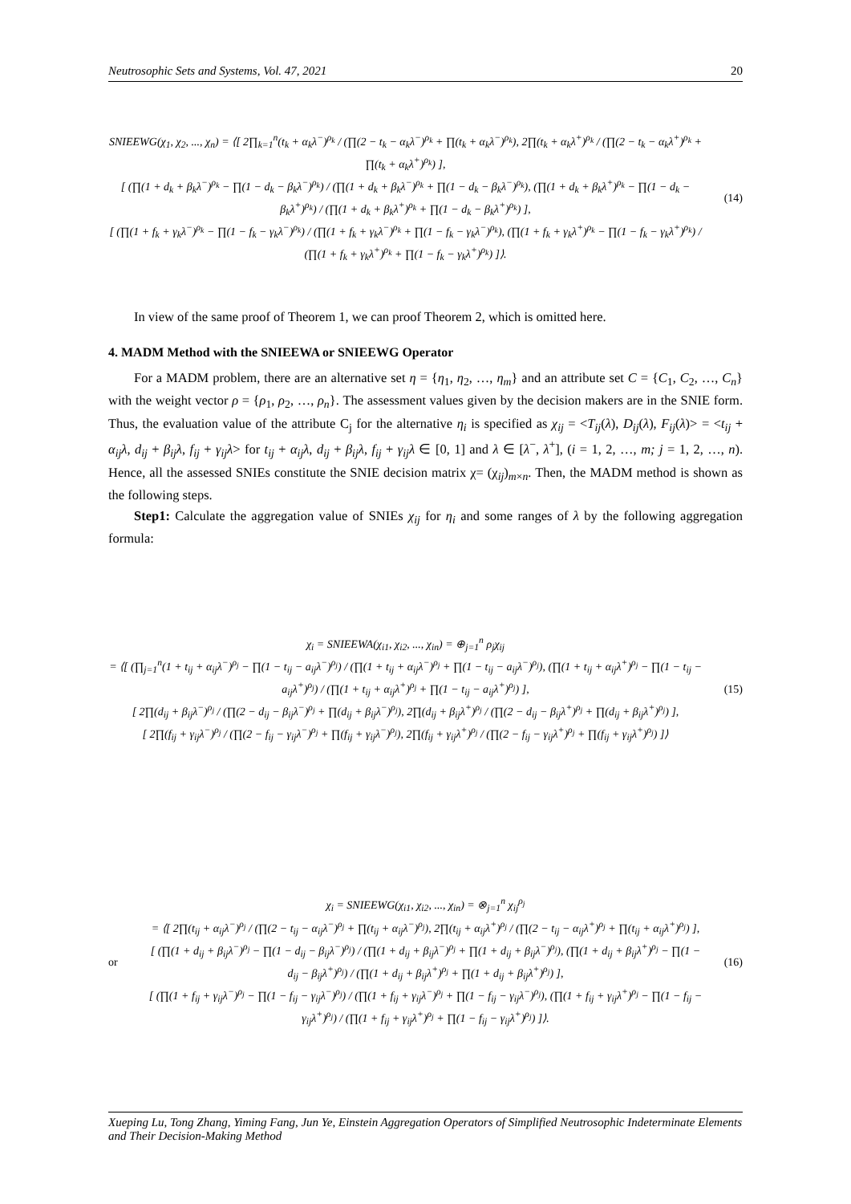Neutrosophic Sets and Systems, Vol. 47, 2021 20
SNIEEWG(χ<sub>1</sub>, χ<sub>2</sub>, ..., χ<sub>n</sub>) = ⟨[ 2∏<sub>k=1</sub><sup>n</sup>(t<sub>k</sub> + α<sub>k</sub>λ<sup>−</sup>)<sup>ρ<sub>k</sub></sup> / (∏(2 − t<sub>k</sub> − α<sub>k</sub>λ<sup>−</sup>)<sup>ρ<sub>k</sub></sup> + ∏(t<sub>k</sub> + α<sub>k</sub>λ<sup>−</sup>)<sup>ρ<sub>k</sub></sup>), 2∏(t<sub>k</sub> + α<sub>k</sub>λ<sup>+</sup>)<sup>ρ<sub>k</sub></sup> / (∏(2 − t<sub>k</sub> − α<sub>k</sub>λ<sup>+</sup>)<sup>ρ<sub>k</sub></sup> + ∏(t<sub>k</sub> + α<sub>k</sub>λ<sup>+</sup>)<sup>ρ<sub>k</sub></sup>) ],
[ (∏(1 + d<sub>k</sub> + β<sub>k</sub>λ<sup>−</sup>)<sup>ρ<sub>k</sub></sup> − ∏(1 − d<sub>k</sub> − β<sub>k</sub>λ<sup>−</sup>)<sup>ρ<sub>k</sub></sup>) / (∏(1 + d<sub>k</sub> + β<sub>k</sub>λ<sup>−</sup>)<sup>ρ<sub>k</sub></sup> + ∏(1 − d<sub>k</sub> − β<sub>k</sub>λ<sup>−</sup>)<sup>ρ<sub>k</sub></sup>), (∏(1 + d<sub>k</sub> + β<sub>k</sub>λ<sup>+</sup>)<sup>ρ<sub>k</sub></sup> − ∏(1 − d<sub>k</sub> − β<sub>k</sub>λ<sup>+</sup>)<sup>ρ<sub>k</sub></sup>) / (∏(1 + d<sub>k</sub> + β<sub>k</sub>λ<sup>+</sup>)<sup>ρ<sub>k</sub></sup> + ∏(1 − d<sub>k</sub> − β<sub>k</sub>λ<sup>+</sup>)<sup>ρ<sub>k</sub></sup>) ],
[ (∏(1 + f<sub>k</sub> + γ<sub>k</sub>λ<sup>−</sup>)<sup>ρ<sub>k</sub></sup> − ∏(1 − f<sub>k</sub> − γ<sub>k</sub>λ<sup>−</sup>)<sup>ρ<sub>k</sub></sup>) / (∏(1 + f<sub>k</sub> + γ<sub>k</sub>λ<sup>−</sup>)<sup>ρ<sub>k</sub></sup> + ∏(1 − f<sub>k</sub> − γ<sub>k</sub>λ<sup>−</sup>)<sup>ρ<sub>k</sub></sup>), (∏(1 + f<sub>k</sub> + γ<sub>k</sub>λ<sup>+</sup>)<sup>ρ<sub>k</sub></sup> − ∏(1 − f<sub>k</sub> − γ<sub>k</sub>λ<sup>+</sup>)<sup>ρ<sub>k</sub></sup>) / (∏(1 + f<sub>k</sub> + γ<sub>k</sub>λ<sup>+</sup>)<sup>ρ<sub>k</sub></sup> + ∏(1 − f<sub>k</sub> − γ<sub>k</sub>λ<sup>+</sup>)<sup>ρ<sub>k</sub></sup>) ]⟩.
(14)
In view of the same proof of Theorem 1, we can proof Theorem 2, which is omitted here.
4. MADM Method with the SNIEEWA or SNIEEWG Operator
For a MADM problem, there are an alternative set η = {η<sub>1</sub>, η<sub>2</sub>, …, η<sub>m</sub>} and an attribute set C = {C<sub>1</sub>, C<sub>2</sub>, …, C<sub>n</sub>} with the weight vector ρ = {ρ<sub>1</sub>, ρ<sub>2</sub>, …, ρ<sub>n</sub>}. The assessment values given by the decision makers are in the SNIE form. Thus, the evaluation value of the attribute C<sub>j</sub> for the alternative η<sub>i</sub> is specified as χ<sub>ij</sub> = <T<sub>ij</sub>(λ), D<sub>ij</sub>(λ), F<sub>ij</sub>(λ)> = <t<sub>ij</sub> + α<sub>ij</sub>λ, d<sub>ij</sub> + β<sub>ij</sub>λ, f<sub>ij</sub> + γ<sub>ij</sub>λ> for t<sub>ij</sub> + α<sub>ij</sub>λ, d<sub>ij</sub> + β<sub>ij</sub>λ, f<sub>ij</sub> + γ<sub>ij</sub>λ ∈ [0, 1] and λ ∈ [λ<sup>−</sup>, λ<sup>+</sup>], (i = 1, 2, …, m; j = 1, 2, …, n). Hence, all the assessed SNIEs constitute the SNIE decision matrix χ= (χ<sub>ij</sub>)<sub>m×n</sub>. Then, the MADM method is shown as the following steps.
Step1: Calculate the aggregation value of SNIEs χ<sub>ij</sub> for η<sub>i</sub> and some ranges of λ by the following aggregation formula:
χ<sub>i</sub> = SNIEEWA(χ<sub>i1</sub>, χ<sub>i2</sub>, ..., χ<sub>in</sub>) = ⊕<sub>j=1</sub><sup>n</sup> ρ<sub>j</sub>χ<sub>ij</sub>
= ⟨[ (∏<sub>j=1</sub><sup>n</sup>(1 + t<sub>ij</sub> + α<sub>ij</sub>λ<sup>−</sup>)<sup>ρ<sub>j</sub></sup> − ∏(1 − t<sub>ij</sub> − a<sub>ij</sub>λ<sup>−</sup>)<sup>ρ<sub>j</sub></sup>) / (∏(1 + t<sub>ij</sub> + α<sub>ij</sub>λ<sup>−</sup>)<sup>ρ<sub>j</sub></sup> + ∏(1 − t<sub>ij</sub> − a<sub>ij</sub>λ<sup>−</sup>)<sup>ρ<sub>j</sub></sup>), (∏(1 + t<sub>ij</sub> + α<sub>ij</sub>λ<sup>+</sup>)<sup>ρ<sub>j</sub></sup> − ∏(1 − t<sub>ij</sub> − a<sub>ij</sub>λ<sup>+</sup>)<sup>ρ<sub>j</sub></sup>) / (∏(1 + t<sub>ij</sub> + α<sub>ij</sub>λ<sup>+</sup>)<sup>ρ<sub>j</sub></sup> + ∏(1 − t<sub>ij</sub> − a<sub>ij</sub>λ<sup>+</sup>)<sup>ρ<sub>j</sub></sup>) ],
[ 2∏(d<sub>ij</sub> + β<sub>ij</sub>λ<sup>−</sup>)<sup>ρ<sub>j</sub></sup> / (∏(2 − d<sub>ij</sub> − β<sub>ij</sub>λ<sup>−</sup>)<sup>ρ<sub>j</sub></sup> + ∏(d<sub>ij</sub> + β<sub>ij</sub>λ<sup>−</sup>)<sup>ρ<sub>j</sub></sup>), 2∏(d<sub>ij</sub> + β<sub>ij</sub>λ<sup>+</sup>)<sup>ρ<sub>j</sub></sup> / (∏(2 − d<sub>ij</sub> − β<sub>ij</sub>λ<sup>+</sup>)<sup>ρ<sub>j</sub></sup> + ∏(d<sub>ij</sub> + β<sub>ij</sub>λ<sup>+</sup>)<sup>ρ<sub>j</sub></sup>) ],
[ 2∏(f<sub>ij</sub> + γ<sub>ij</sub>λ<sup>−</sup>)<sup>ρ<sub>j</sub></sup> / (∏(2 − f<sub>ij</sub> − γ<sub>ij</sub>λ<sup>−</sup>)<sup>ρ<sub>j</sub></sup> + ∏(f<sub>ij</sub> + γ<sub>ij</sub>λ<sup>−</sup>)<sup>ρ<sub>j</sub></sup>), 2∏(f<sub>ij</sub> + γ<sub>ij</sub>λ<sup>+</sup>)<sup>ρ<sub>j</sub></sup> / (∏(2 − f<sub>ij</sub> − γ<sub>ij</sub>λ<sup>+</sup>)<sup>ρ<sub>j</sub></sup> + ∏(f<sub>ij</sub> + γ<sub>ij</sub>λ<sup>+</sup>)<sup>ρ<sub>j</sub></sup>) ]⟩
(15)
or
χ<sub>i</sub> = SNIEEWG(χ<sub>i1</sub>, χ<sub>i2</sub>, ..., χ<sub>in</sub>) = ⊗<sub>j=1</sub><sup>n</sup> χ<sub>ij</sub><sup>ρ<sub>j</sub></sup>
= ⟨[ 2∏(t<sub>ij</sub> + α<sub>ij</sub>λ<sup>−</sup>)<sup>ρ<sub>j</sub></sup> / (∏(2 − t<sub>ij</sub> − α<sub>ij</sub>λ<sup>−</sup>)<sup>ρ<sub>j</sub></sup> + ∏(t<sub>ij</sub> + α<sub>ij</sub>λ<sup>−</sup>)<sup>ρ<sub>j</sub></sup>), 2∏(t<sub>ij</sub> + α<sub>ij</sub>λ<sup>+</sup>)<sup>ρ<sub>j</sub></sup> / (∏(2 − t<sub>ij</sub> − α<sub>ij</sub>λ<sup>+</sup>)<sup>ρ<sub>j</sub></sup> + ∏(t<sub>ij</sub> + α<sub>ij</sub>λ<sup>+</sup>)<sup>ρ<sub>j</sub></sup>) ],
[ (∏(1 + d<sub>ij</sub> + β<sub>ij</sub>λ<sup>−</sup>)<sup>ρ<sub>j</sub></sup> − ∏(1 − d<sub>ij</sub> − β<sub>ij</sub>λ<sup>−</sup>)<sup>ρ<sub>j</sub></sup>) / (∏(1 + d<sub>ij</sub> + β<sub>ij</sub>λ<sup>−</sup>)<sup>ρ<sub>j</sub></sup> + ∏(1 + d<sub>ij</sub> + β<sub>ij</sub>λ<sup>−</sup>)<sup>ρ<sub>j</sub></sup>), (∏(1 + d<sub>ij</sub> + β<sub>ij</sub>λ<sup>+</sup>)<sup>ρ<sub>j</sub></sup> − ∏(1 − d<sub>ij</sub> − β<sub>ij</sub>λ<sup>+</sup>)<sup>ρ<sub>j</sub></sup>) / (∏(1 + d<sub>ij</sub> + β<sub>ij</sub>λ<sup>+</sup>)<sup>ρ<sub>j</sub></sup> + ∏(1 + d<sub>ij</sub> + β<sub>ij</sub>λ<sup>+</sup>)<sup>ρ<sub>j</sub></sup>) ],
[ (∏(1 + f<sub>ij</sub> + γ<sub>ij</sub>λ<sup>−</sup>)<sup>ρ<sub>j</sub></sup> − ∏(1 − f<sub>ij</sub> − γ<sub>ij</sub>λ<sup>−</sup>)<sup>ρ<sub>j</sub></sup>) / (∏(1 + f<sub>ij</sub> + γ<sub>ij</sub>λ<sup>−</sup>)<sup>ρ<sub>j</sub></sup> + ∏(1 − f<sub>ij</sub> − γ<sub>ij</sub>λ<sup>−</sup>)<sup>ρ<sub>j</sub></sup>), (∏(1 + f<sub>ij</sub> + γ<sub>ij</sub>λ<sup>+</sup>)<sup>ρ<sub>j</sub></sup> − ∏(1 − f<sub>ij</sub> − γ<sub>ij</sub>λ<sup>+</sup>)<sup>ρ<sub>j</sub></sup>) / (∏(1 + f<sub>ij</sub> + γ<sub>ij</sub>λ<sup>+</sup>)<sup>ρ<sub>j</sub></sup> + ∏(1 − f<sub>ij</sub> − γ<sub>ij</sub>λ<sup>+</sup>)<sup>ρ<sub>j</sub></sup>) ]⟩.
(16)
Xueping Lu, Tong Zhang, Yiming Fang, Jun Ye, Einstein Aggregation Operators of Simplified Neutrosophic Indeterminate Elements and Their Decision-Making Method